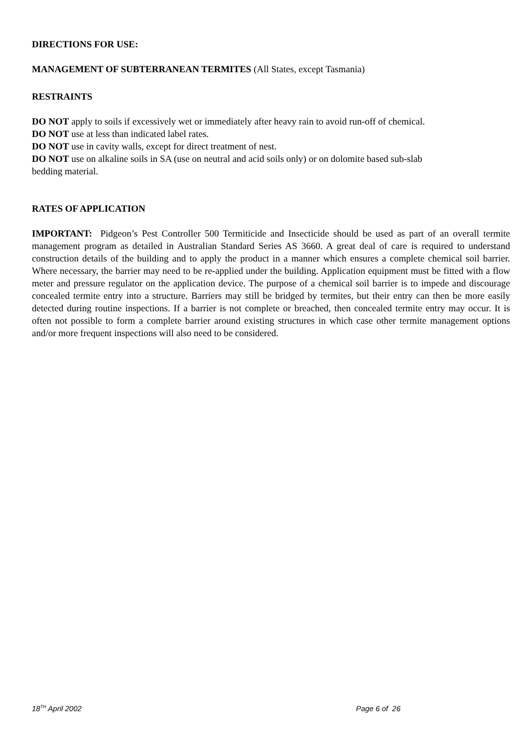DIRECTIONS FOR USE:
MANAGEMENT OF SUBTERRANEAN TERMITES (All States, except Tasmania)
RESTRAINTS
DO NOT apply to soils if excessively wet or immediately after heavy rain to avoid run-off of chemical.
DO NOT use at less than indicated label rates.
DO NOT use in cavity walls, except for direct treatment of nest.
DO NOT use on alkaline soils in SA (use on neutral and acid soils only) or on dolomite based sub-slab
bedding material.
RATES OF APPLICATION
IMPORTANT: Pidgeon’s Pest Controller 500 Termiticide and Insecticide should be used as part of an overall termite management program as detailed in Australian Standard Series AS 3660. A great deal of care is required to understand construction details of the building and to apply the product in a manner which ensures a complete chemical soil barrier. Where necessary, the barrier may need to be re-applied under the building. Application equipment must be fitted with a flow meter and pressure regulator on the application device. The purpose of a chemical soil barrier is to impede and discourage concealed termite entry into a structure. Barriers may still be bridged by termites, but their entry can then be more easily detected during routine inspections. If a barrier is not complete or breached, then concealed termite entry may occur. It is often not possible to form a complete barrier around existing structures in which case other termite management options and/or more frequent inspections will also need to be considered.
18<sup>TH</sup> April 2002 Page 6 of 26